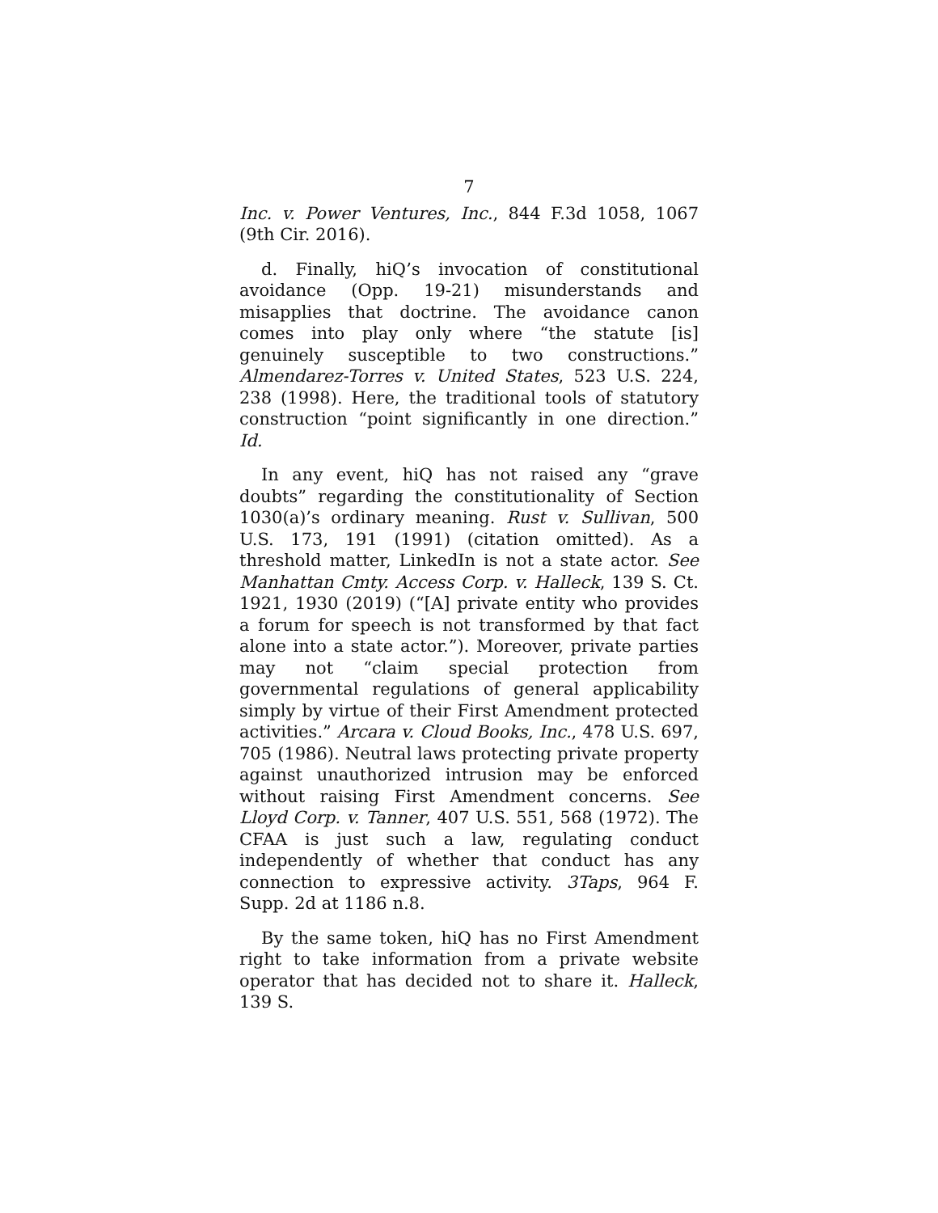7
Inc. v. Power Ventures, Inc., 844 F.3d 1058, 1067 (9th Cir. 2016).
d. Finally, hiQ’s invocation of constitutional avoidance (Opp. 19-21) misunderstands and misapplies that doctrine. The avoidance canon comes into play only where “the statute [is] genuinely susceptible to two constructions.” Almendarez-Torres v. United States, 523 U.S. 224, 238 (1998). Here, the traditional tools of statutory construction “point significantly in one direction.” Id.
In any event, hiQ has not raised any “grave doubts” regarding the constitutionality of Section 1030(a)’s ordinary meaning. Rust v. Sullivan, 500 U.S. 173, 191 (1991) (citation omitted). As a threshold matter, LinkedIn is not a state actor. See Manhattan Cmty. Access Corp. v. Halleck, 139 S. Ct. 1921, 1930 (2019) (“[A] private entity who provides a forum for speech is not transformed by that fact alone into a state actor.”). Moreover, private parties may not “claim special protection from governmental regulations of general applicability simply by virtue of their First Amendment protected activities.” Arcara v. Cloud Books, Inc., 478 U.S. 697, 705 (1986). Neutral laws protecting private property against unauthorized intrusion may be enforced without raising First Amendment concerns. See Lloyd Corp. v. Tanner, 407 U.S. 551, 568 (1972). The CFAA is just such a law, regulating conduct independently of whether that conduct has any connection to expressive activity. 3Taps, 964 F. Supp. 2d at 1186 n.8.
By the same token, hiQ has no First Amendment right to take information from a private website operator that has decided not to share it. Halleck, 139 S.